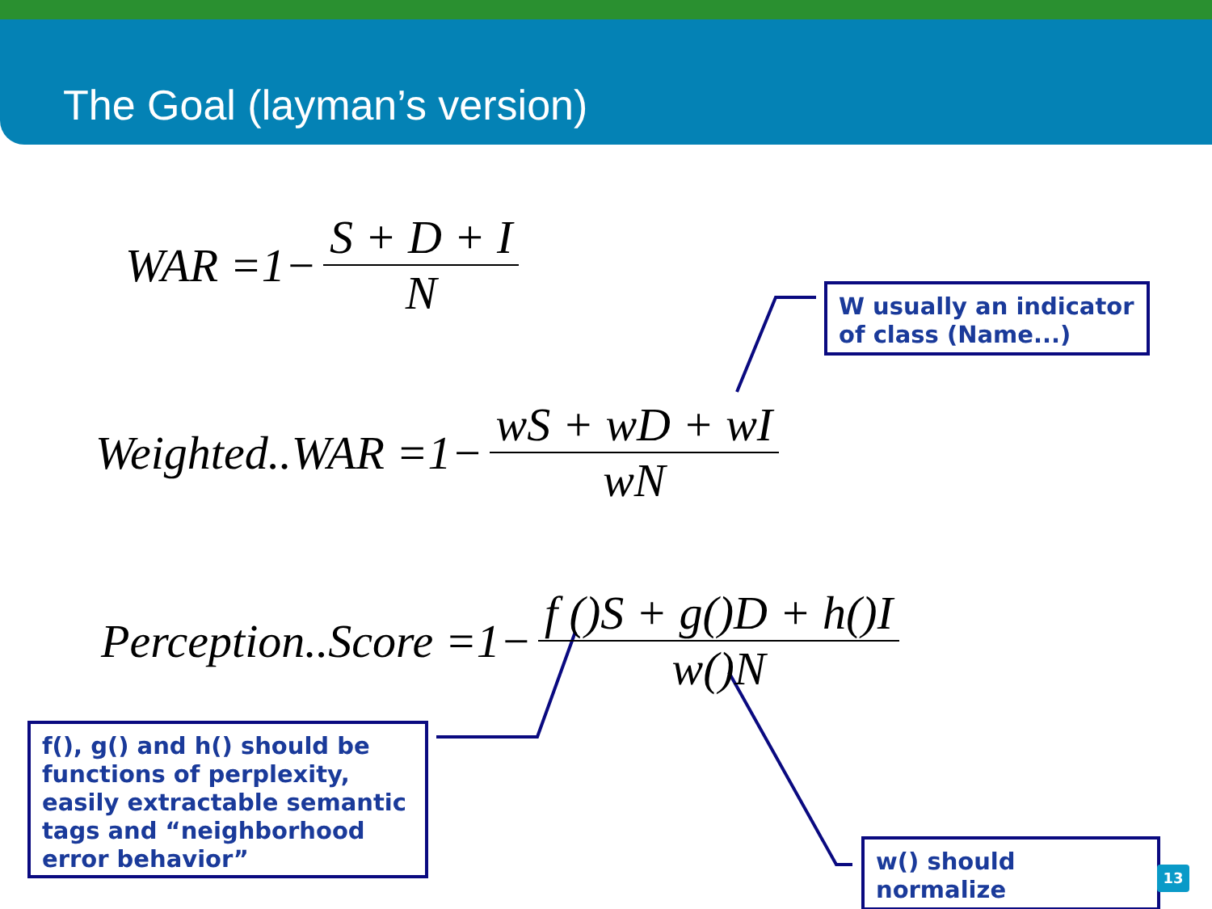The Goal (layman’s version)
WAR =1− S + D + I N
Weighted..WAR =1− wS + wD + wI wN
Perception..Score =1− f ()S + g()D + h()I w()N
W usually an indicator of class (Name...)
f(), g() and h() should be functions of perplexity, easily extractable semantic tags and “neighborhood error behavior”
w() should normalize
13